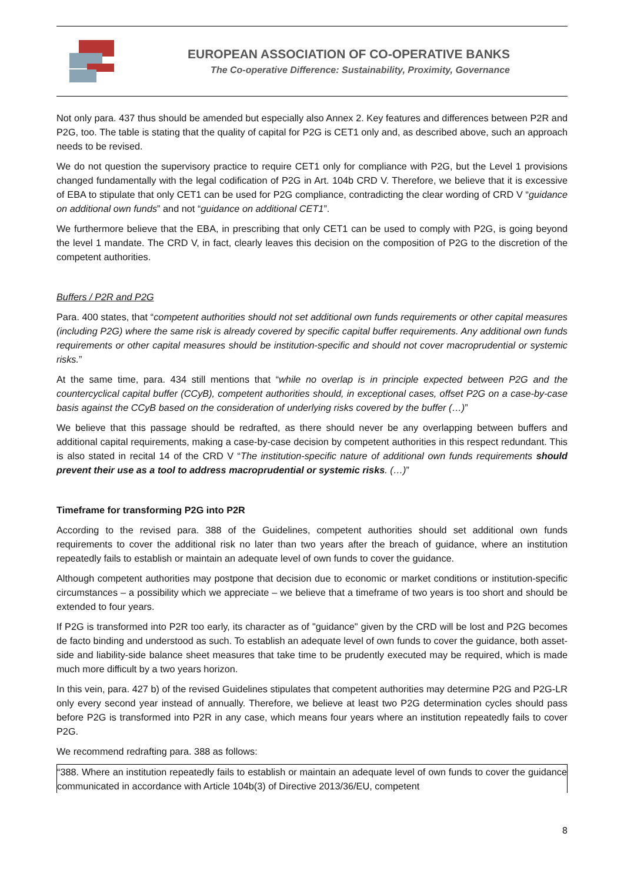EUROPEAN ASSOCIATION OF CO-OPERATIVE BANKS
The Co-operative Difference: Sustainability, Proximity, Governance
Not only para. 437 thus should be amended but especially also Annex 2. Key features and differences between P2R and P2G, too. The table is stating that the quality of capital for P2G is CET1 only and, as described above, such an approach needs to be revised.
We do not question the supervisory practice to require CET1 only for compliance with P2G, but the Level 1 provisions changed fundamentally with the legal codification of P2G in Art. 104b CRD V. Therefore, we believe that it is excessive of EBA to stipulate that only CET1 can be used for P2G compliance, contradicting the clear wording of CRD V “guidance on additional own funds” and not “guidance on additional CET1”.
We furthermore believe that the EBA, in prescribing that only CET1 can be used to comply with P2G, is going beyond the level 1 mandate. The CRD V, in fact, clearly leaves this decision on the composition of P2G to the discretion of the competent authorities.
Buffers / P2R and P2G
Para. 400 states, that “competent authorities should not set additional own funds requirements or other capital measures (including P2G) where the same risk is already covered by specific capital buffer requirements. Any additional own funds requirements or other capital measures should be institution-specific and should not cover macroprudential or systemic risks.”
At the same time, para. 434 still mentions that “while no overlap is in principle expected between P2G and the countercyclical capital buffer (CCyB), competent authorities should, in exceptional cases, offset P2G on a case-by-case basis against the CCyB based on the consideration of underlying risks covered by the buffer (…)”
We believe that this passage should be redrafted, as there should never be any overlapping between buffers and additional capital requirements, making a case-by-case decision by competent authorities in this respect redundant. This is also stated in recital 14 of the CRD V “The institution-specific nature of additional own funds requirements should prevent their use as a tool to address macroprudential or systemic risks. (…)”
Timeframe for transforming P2G into P2R
According to the revised para. 388 of the Guidelines, competent authorities should set additional own funds requirements to cover the additional risk no later than two years after the breach of guidance, where an institution repeatedly fails to establish or maintain an adequate level of own funds to cover the guidance.
Although competent authorities may postpone that decision due to economic or market conditions or institution-specific circumstances – a possibility which we appreciate – we believe that a timeframe of two years is too short and should be extended to four years.
If P2G is transformed into P2R too early, its character as of "guidance" given by the CRD will be lost and P2G becomes de facto binding and understood as such. To establish an adequate level of own funds to cover the guidance, both asset-side and liability-side balance sheet measures that take time to be prudently executed may be required, which is made much more difficult by a two years horizon.
In this vein, para. 427 b) of the revised Guidelines stipulates that competent authorities may determine P2G and P2G-LR only every second year instead of annually. Therefore, we believe at least two P2G determination cycles should pass before P2G is transformed into P2R in any case, which means four years where an institution repeatedly fails to cover P2G.
We recommend redrafting para. 388 as follows:
“388. Where an institution repeatedly fails to establish or maintain an adequate level of own funds to cover the guidance communicated in accordance with Article 104b(3) of Directive 2013/36/EU, competent
8